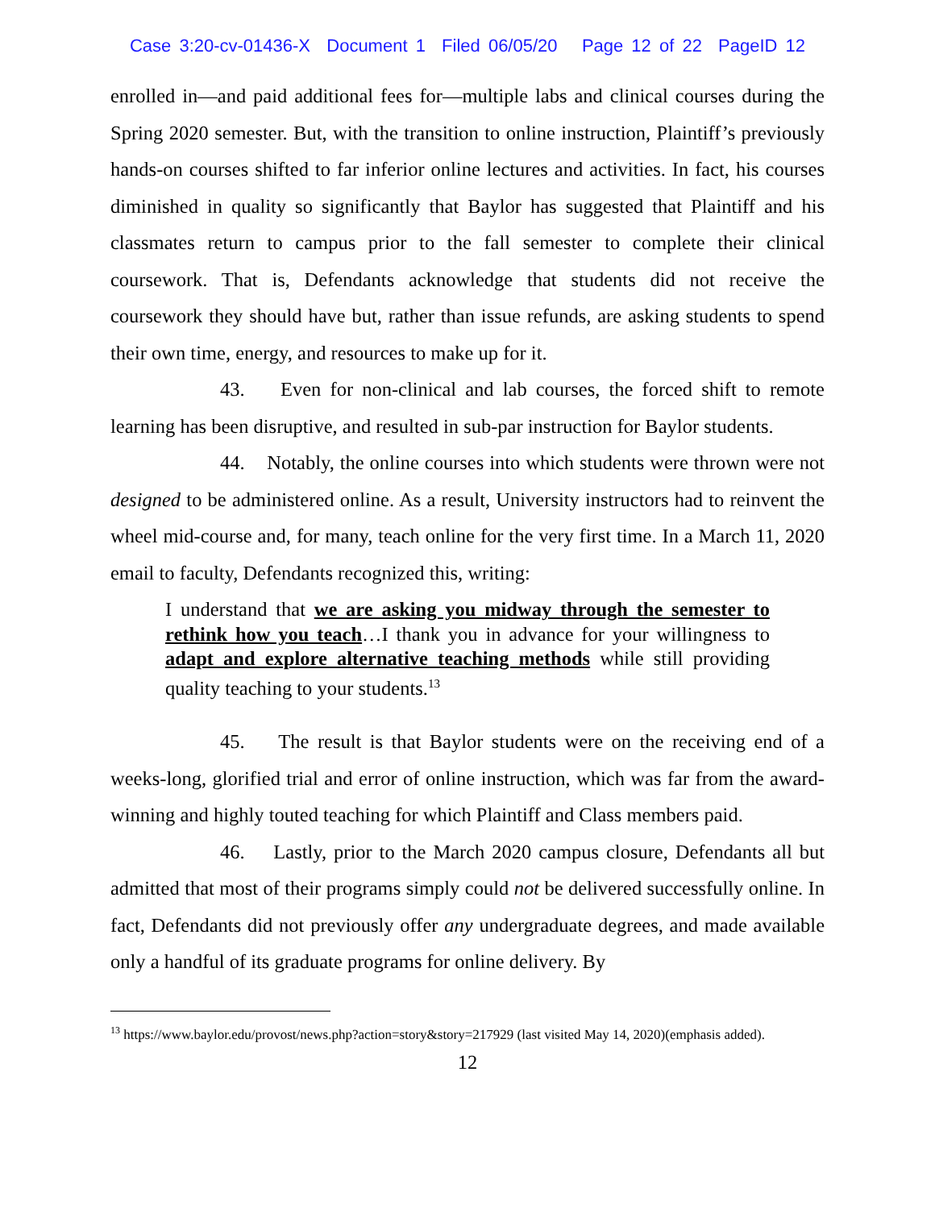Case 3:20-cv-01436-X Document 1 Filed 06/05/20 Page 12 of 22 PageID 12
enrolled in—and paid additional fees for—multiple labs and clinical courses during the Spring 2020 semester. But, with the transition to online instruction, Plaintiff’s previously hands-on courses shifted to far inferior online lectures and activities. In fact, his courses diminished in quality so significantly that Baylor has suggested that Plaintiff and his classmates return to campus prior to the fall semester to complete their clinical coursework. That is, Defendants acknowledge that students did not receive the coursework they should have but, rather than issue refunds, are asking students to spend their own time, energy, and resources to make up for it.
43. Even for non-clinical and lab courses, the forced shift to remote learning has been disruptive, and resulted in sub-par instruction for Baylor students.
44. Notably, the online courses into which students were thrown were not designed to be administered online. As a result, University instructors had to reinvent the wheel mid-course and, for many, teach online for the very first time. In a March 11, 2020 email to faculty, Defendants recognized this, writing:
I understand that we are asking you midway through the semester to rethink how you teach…I thank you in advance for your willingness to adapt and explore alternative teaching methods while still providing quality teaching to your students.<sup>13</sup>
45. The result is that Baylor students were on the receiving end of a weeks-long, glorified trial and error of online instruction, which was far from the award-winning and highly touted teaching for which Plaintiff and Class members paid.
46. Lastly, prior to the March 2020 campus closure, Defendants all but admitted that most of their programs simply could not be delivered successfully online. In fact, Defendants did not previously offer any undergraduate degrees, and made available only a handful of its graduate programs for online delivery. By
<sup>13</sup> https://www.baylor.edu/provost/news.php?action=story&story=217929 (last visited May 14, 2020)(emphasis added).
12